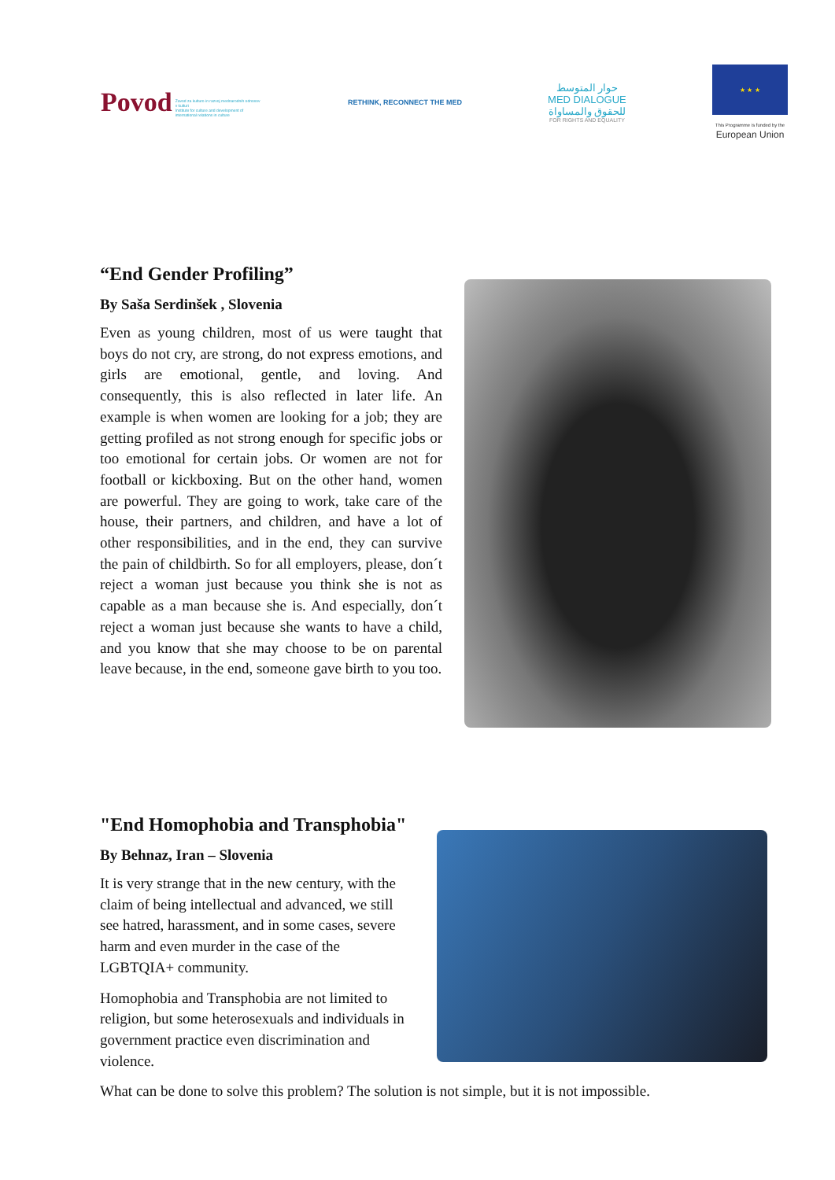Povod Zavod za kulturo in razvoj mednarodnih odnosov v kulturi
Institute for culture and development of international relations in culture
RETHINK, RECONNECT THE MED
حوار المتوسط
MED DIALOGUE
للحقوق والمساواة
FOR RIGHTS AND EQUALITY
★ ★ ★
This Programme is funded by the
European Union
“End Gender Profiling”
By Saša Serdinšek , Slovenia
Even as young children, most of us were taught that boys do not cry, are strong, do not express emotions, and girls are emotional, gentle, and loving. And consequently, this is also reflected in later life. An example is when women are looking for a job; they are getting profiled as not strong enough for specific jobs or too emotional for certain jobs. Or women are not for football or kickboxing. But on the other hand, women are powerful. They are going to work, take care of the house, their partners, and children, and have a lot of other responsibilities, and in the end, they can survive the pain of childbirth. So for all employers, please, don´t reject a woman just because you think she is not as capable as a man because she is. And especially, don´t reject a woman just because she wants to have a child, and you know that she may choose to be on parental leave because, in the end, someone gave birth to you too.
"End Homophobia and Transphobia"
By Behnaz, Iran – Slovenia
It is very strange that in the new century, with the claim of being intellectual and advanced, we still see hatred, harassment, and in some cases, severe harm and even murder in the case of the LGBTQIA+ community.
Homophobia and Transphobia are not limited to religion, but some heterosexuals and individuals in government practice even discrimination and violence.
What can be done to solve this problem? The solution is not simple, but it is not impossible.